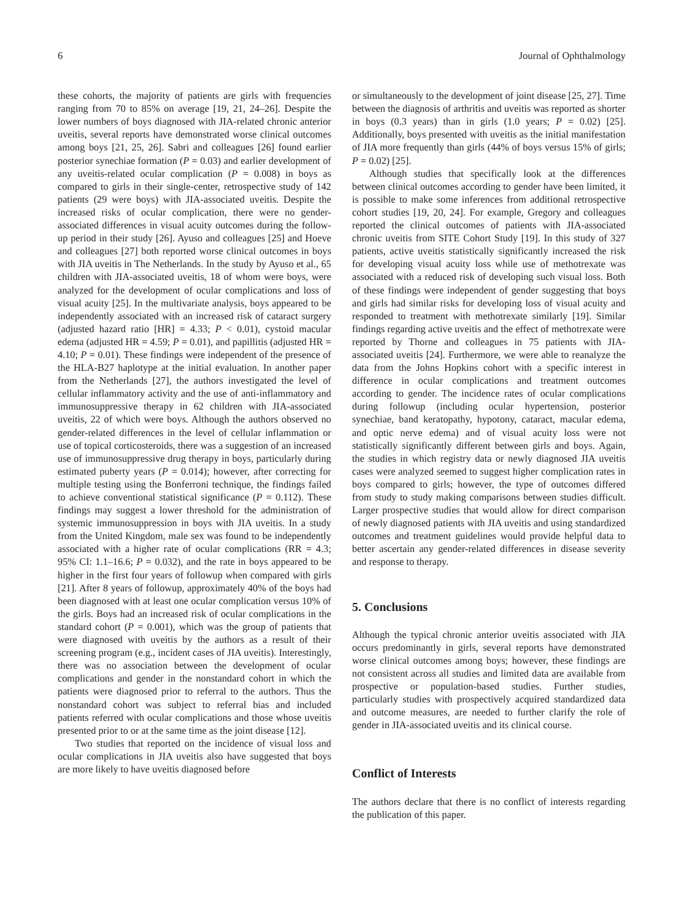6 Journal of Ophthalmology
these cohorts, the majority of patients are girls with frequencies ranging from 70 to 85% on average [19, 21, 24–26]. Despite the lower numbers of boys diagnosed with JIA-related chronic anterior uveitis, several reports have demonstrated worse clinical outcomes among boys [21, 25, 26]. Sabri and colleagues [26] found earlier posterior synechiae formation (P = 0.03) and earlier development of any uveitis-related ocular complication (P = 0.008) in boys as compared to girls in their single-center, retrospective study of 142 patients (29 were boys) with JIA-associated uveitis. Despite the increased risks of ocular complication, there were no gender-associated differences in visual acuity outcomes during the follow-up period in their study [26]. Ayuso and colleagues [25] and Hoeve and colleagues [27] both reported worse clinical outcomes in boys with JIA uveitis in The Netherlands. In the study by Ayuso et al., 65 children with JIA-associated uveitis, 18 of whom were boys, were analyzed for the development of ocular complications and loss of visual acuity [25]. In the multivariate analysis, boys appeared to be independently associated with an increased risk of cataract surgery (adjusted hazard ratio [HR] = 4.33; P < 0.01), cystoid macular edema (adjusted HR = 4.59; P = 0.01), and papillitis (adjusted HR = 4.10; P = 0.01). These findings were independent of the presence of the HLA-B27 haplotype at the initial evaluation. In another paper from the Netherlands [27], the authors investigated the level of cellular inflammatory activity and the use of anti-inflammatory and immunosuppressive therapy in 62 children with JIA-associated uveitis, 22 of which were boys. Although the authors observed no gender-related differences in the level of cellular inflammation or use of topical corticosteroids, there was a suggestion of an increased use of immunosuppressive drug therapy in boys, particularly during estimated puberty years (P = 0.014); however, after correcting for multiple testing using the Bonferroni technique, the findings failed to achieve conventional statistical significance (P = 0.112). These findings may suggest a lower threshold for the administration of systemic immunosuppression in boys with JIA uveitis. In a study from the United Kingdom, male sex was found to be independently associated with a higher rate of ocular complications (RR = 4.3; 95% CI: 1.1–16.6; P = 0.032), and the rate in boys appeared to be higher in the first four years of followup when compared with girls [21]. After 8 years of followup, approximately 40% of the boys had been diagnosed with at least one ocular complication versus 10% of the girls. Boys had an increased risk of ocular complications in the standard cohort (P = 0.001), which was the group of patients that were diagnosed with uveitis by the authors as a result of their screening program (e.g., incident cases of JIA uveitis). Interestingly, there was no association between the development of ocular complications and gender in the nonstandard cohort in which the patients were diagnosed prior to referral to the authors. Thus the nonstandard cohort was subject to referral bias and included patients referred with ocular complications and those whose uveitis presented prior to or at the same time as the joint disease [12].
Two studies that reported on the incidence of visual loss and ocular complications in JIA uveitis also have suggested that boys are more likely to have uveitis diagnosed before
or simultaneously to the development of joint disease [25, 27]. Time between the diagnosis of arthritis and uveitis was reported as shorter in boys (0.3 years) than in girls (1.0 years; P = 0.02) [25]. Additionally, boys presented with uveitis as the initial manifestation of JIA more frequently than girls (44% of boys versus 15% of girls; P = 0.02) [25].
Although studies that specifically look at the differences between clinical outcomes according to gender have been limited, it is possible to make some inferences from additional retrospective cohort studies [19, 20, 24]. For example, Gregory and colleagues reported the clinical outcomes of patients with JIA-associated chronic uveitis from SITE Cohort Study [19]. In this study of 327 patients, active uveitis statistically significantly increased the risk for developing visual acuity loss while use of methotrexate was associated with a reduced risk of developing such visual loss. Both of these findings were independent of gender suggesting that boys and girls had similar risks for developing loss of visual acuity and responded to treatment with methotrexate similarly [19]. Similar findings regarding active uveitis and the effect of methotrexate were reported by Thorne and colleagues in 75 patients with JIA-associated uveitis [24]. Furthermore, we were able to reanalyze the data from the Johns Hopkins cohort with a specific interest in difference in ocular complications and treatment outcomes according to gender. The incidence rates of ocular complications during followup (including ocular hypertension, posterior synechiae, band keratopathy, hypotony, cataract, macular edema, and optic nerve edema) and of visual acuity loss were not statistically significantly different between girls and boys. Again, the studies in which registry data or newly diagnosed JIA uveitis cases were analyzed seemed to suggest higher complication rates in boys compared to girls; however, the type of outcomes differed from study to study making comparisons between studies difficult. Larger prospective studies that would allow for direct comparison of newly diagnosed patients with JIA uveitis and using standardized outcomes and treatment guidelines would provide helpful data to better ascertain any gender-related differences in disease severity and response to therapy.
5. Conclusions
Although the typical chronic anterior uveitis associated with JIA occurs predominantly in girls, several reports have demonstrated worse clinical outcomes among boys; however, these findings are not consistent across all studies and limited data are available from prospective or population-based studies. Further studies, particularly studies with prospectively acquired standardized data and outcome measures, are needed to further clarify the role of gender in JIA-associated uveitis and its clinical course.
Conflict of Interests
The authors declare that there is no conflict of interests regarding the publication of this paper.